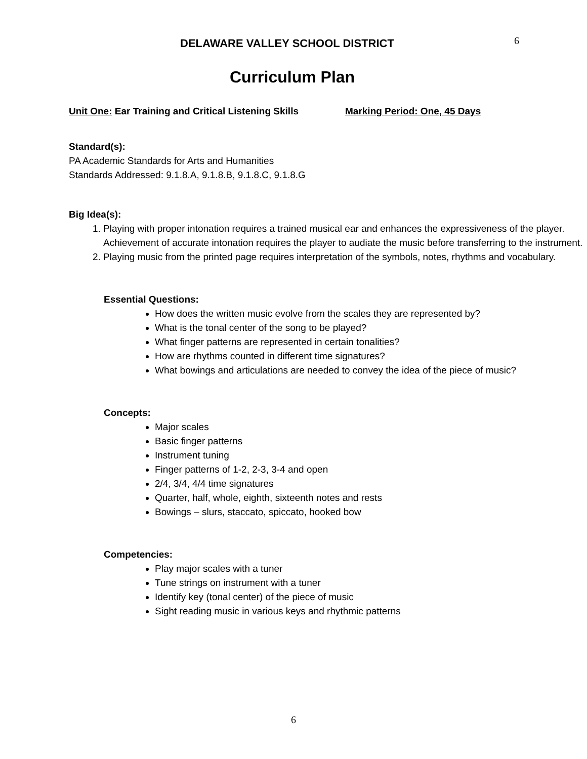DELAWARE VALLEY SCHOOL DISTRICT
6
Curriculum Plan
Unit One: Ear Training and Critical Listening Skills Marking Period: One, 45 Days
Standard(s):
PA Academic Standards for Arts and Humanities
Standards Addressed: 9.1.8.A, 9.1.8.B, 9.1.8.C, 9.1.8.G
Big Idea(s):
1. Playing with proper intonation requires a trained musical ear and enhances the expressiveness of the player. Achievement of accurate intonation requires the player to audiate the music before transferring to the instrument.
2. Playing music from the printed page requires interpretation of the symbols, notes, rhythms and vocabulary.
Essential Questions:
How does the written music evolve from the scales they are represented by?
What is the tonal center of the song to be played?
What finger patterns are represented in certain tonalities?
How are rhythms counted in different time signatures?
What bowings and articulations are needed to convey the idea of the piece of music?
Concepts:
Major scales
Basic finger patterns
Instrument tuning
Finger patterns of 1-2, 2-3, 3-4 and open
2/4, 3/4, 4/4 time signatures
Quarter, half, whole, eighth, sixteenth notes and rests
Bowings – slurs, staccato, spiccato, hooked bow
Competencies:
Play major scales with a tuner
Tune strings on instrument with a tuner
Identify key (tonal center) of the piece of music
Sight reading music in various keys and rhythmic patterns
6